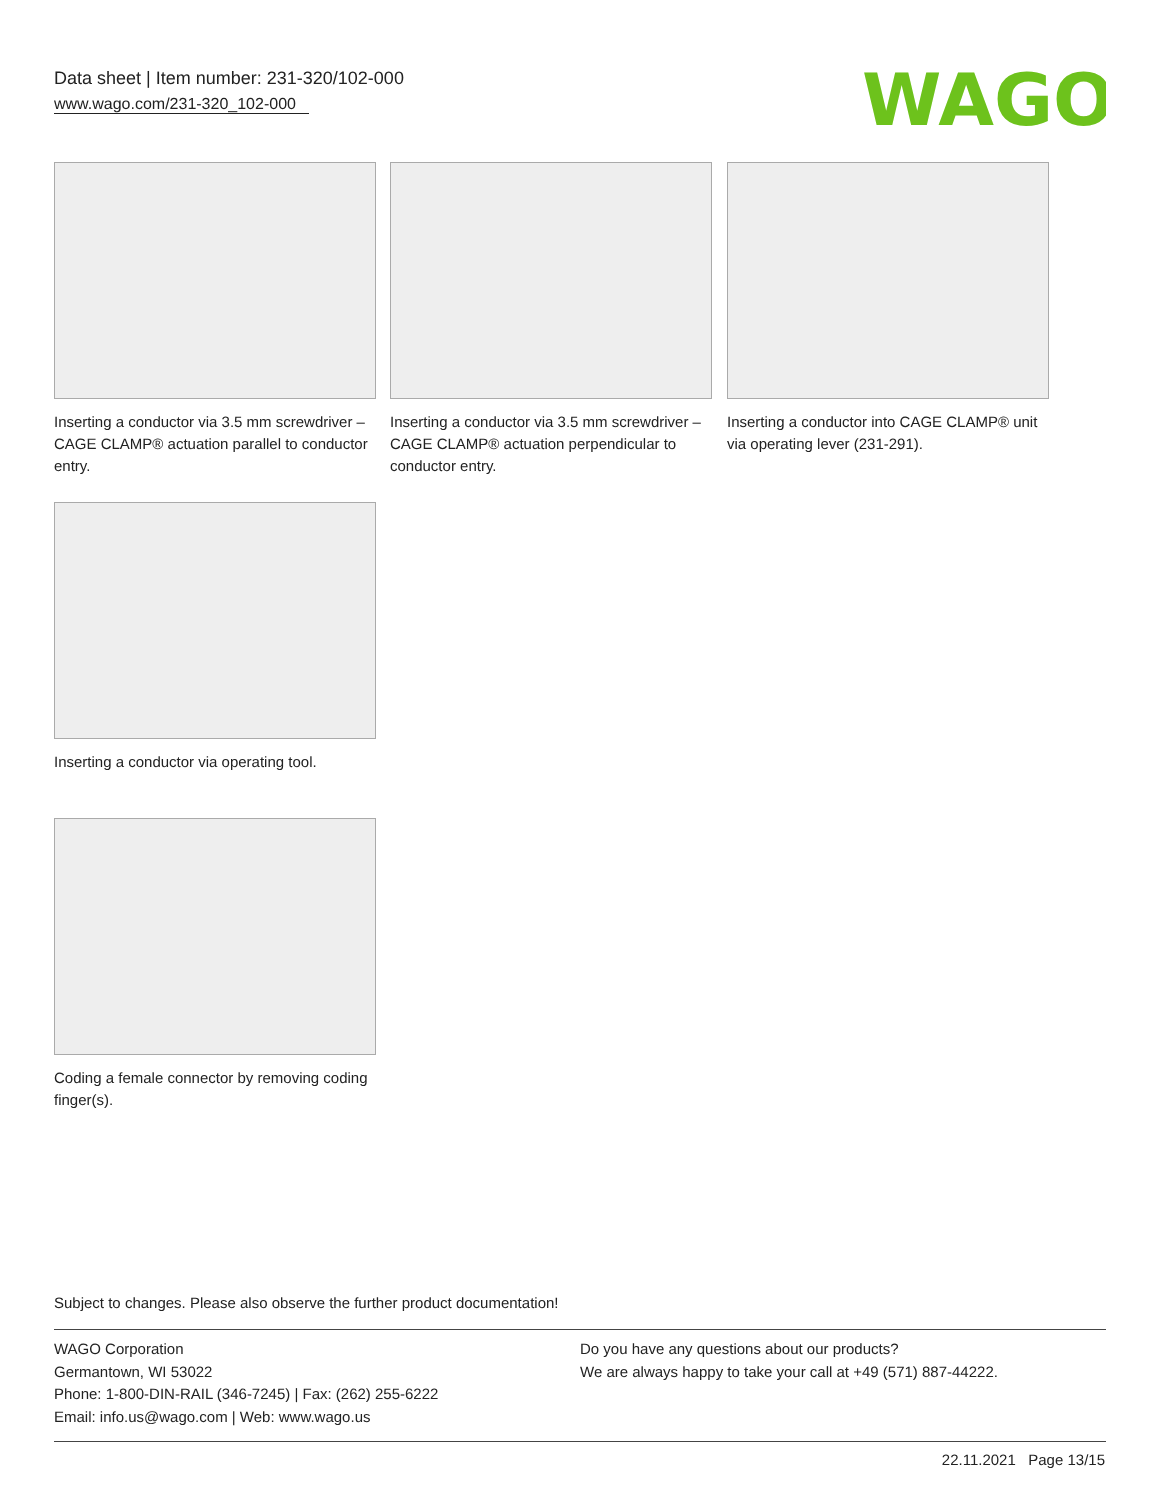Data sheet | Item number: 231-320/102-000
www.wago.com/231-320_102-000
WAGO
Inserting a conductor via 3.5 mm screwdriver – CAGE CLAMP® actuation parallel to conductor entry.
Inserting a conductor via 3.5 mm screwdriver – CAGE CLAMP® actuation perpendicular to conductor entry.
Inserting a conductor into CAGE CLAMP® unit via operating lever (231-291).
Inserting a conductor via operating tool.
Coding a female connector by removing coding finger(s).
Subject to changes. Please also observe the further product documentation!
WAGO Corporation
Germantown, WI 53022
Phone: 1-800-DIN-RAIL (346-7245) | Fax: (262) 255-6222
Email: info.us@wago.com | Web: www.wago.us
Do you have any questions about our products?
We are always happy to take your call at +49 (571) 887-44222.
22.11.2021 Page 13/15